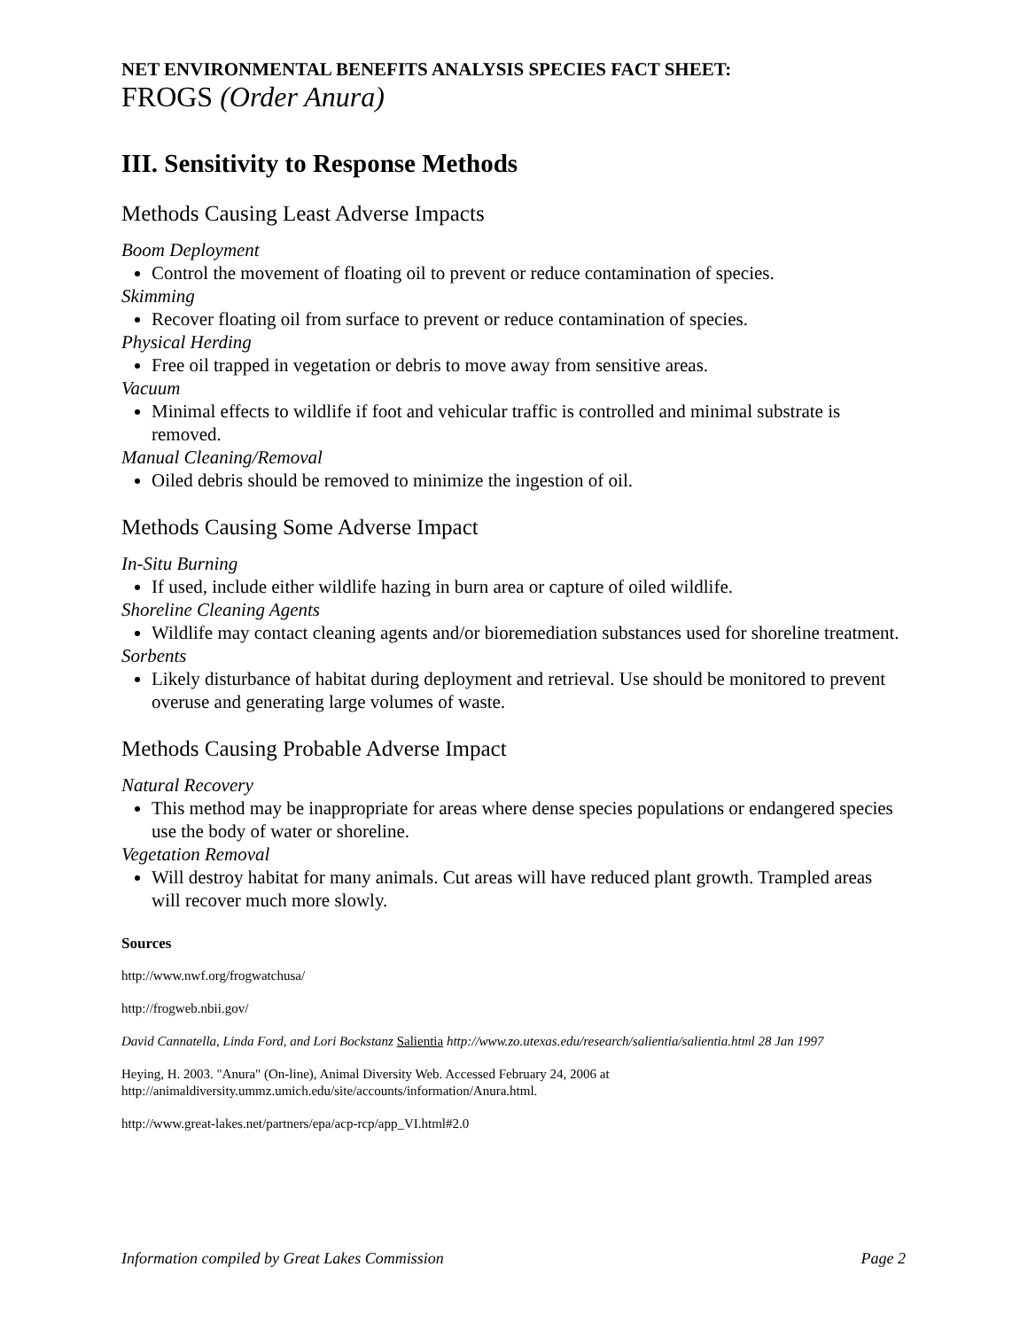NET ENVIRONMENTAL BENEFITS ANALYSIS SPECIES FACT SHEET:
FROGS (Order Anura)
III. Sensitivity to Response Methods
Methods Causing Least Adverse Impacts
Boom Deployment
Control the movement of floating oil to prevent or reduce contamination of species.
Skimming
Recover floating oil from surface to prevent or reduce contamination of species.
Physical Herding
Free oil trapped in vegetation or debris to move away from sensitive areas.
Vacuum
Minimal effects to wildlife if foot and vehicular traffic is controlled and minimal substrate is removed.
Manual Cleaning/Removal
Oiled debris should be removed to minimize the ingestion of oil.
Methods Causing Some Adverse Impact
In-Situ Burning
If used, include either wildlife hazing in burn area or capture of oiled wildlife.
Shoreline Cleaning Agents
Wildlife may contact cleaning agents and/or bioremediation substances used for shoreline treatment.
Sorbents
Likely disturbance of habitat during deployment and retrieval. Use should be monitored to prevent overuse and generating large volumes of waste.
Methods Causing Probable Adverse Impact
Natural Recovery
This method may be inappropriate for areas where dense species populations or endangered species use the body of water or shoreline.
Vegetation Removal
Will destroy habitat for many animals. Cut areas will have reduced plant growth. Trampled areas will recover much more slowly.
Sources
http://www.nwf.org/frogwatchusa/
http://frogweb.nbii.gov/
David Cannatella, Linda Ford, and Lori Bockstanz Salientia http://www.zo.utexas.edu/research/salientia/salientia.html 28 Jan 1997
Heying, H. 2003. "Anura" (On-line), Animal Diversity Web. Accessed February 24, 2006 at http://animaldiversity.ummz.umich.edu/site/accounts/information/Anura.html.
http://www.great-lakes.net/partners/epa/acp-rcp/app_VI.html#2.0
Information compiled by Great Lakes Commission Page 2